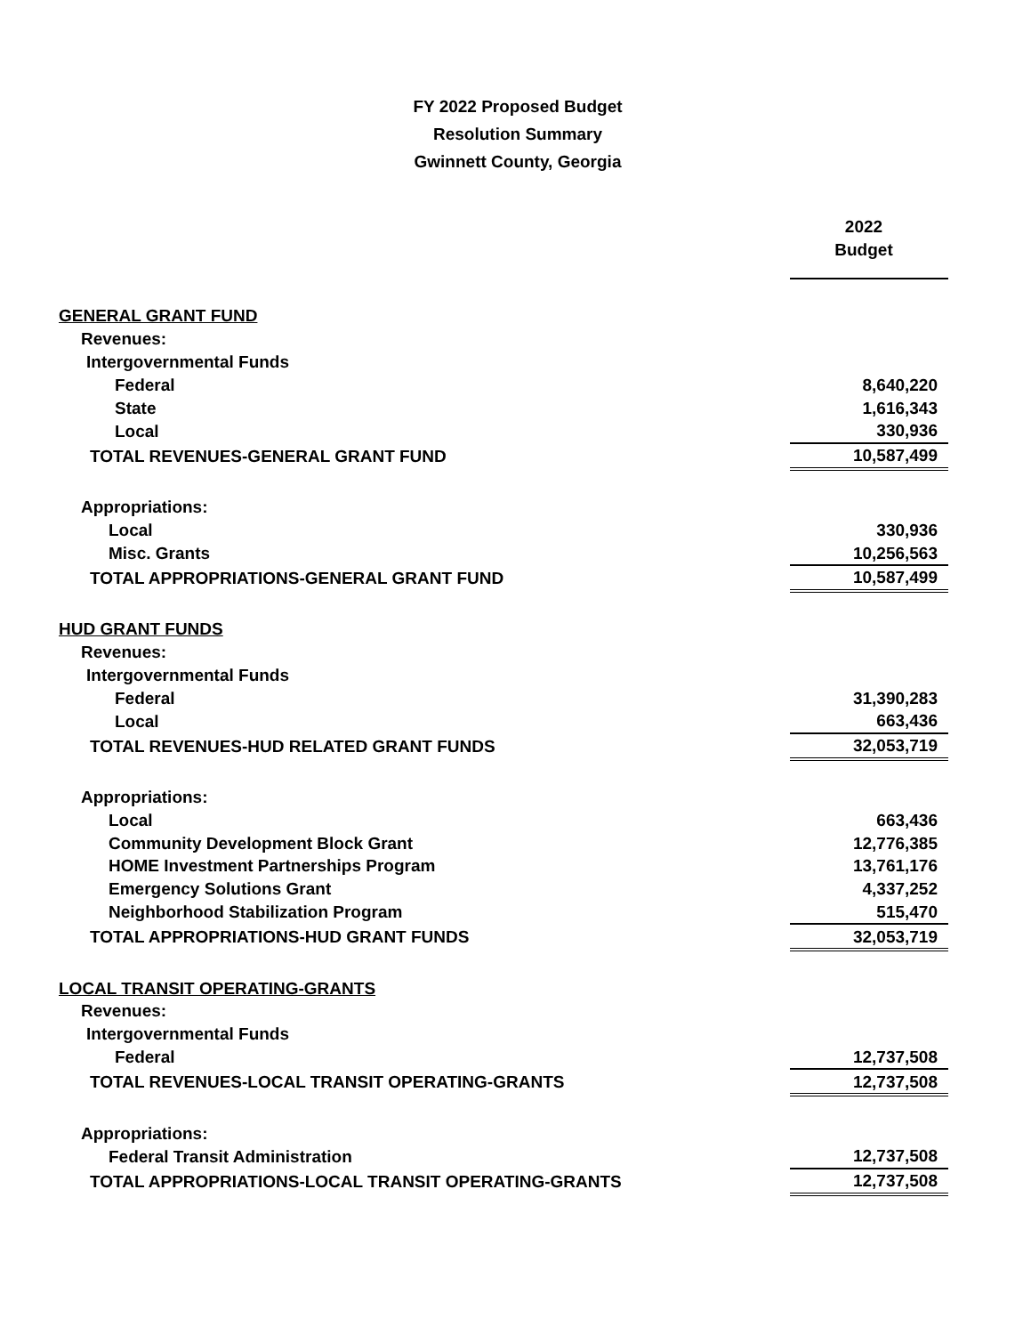FY 2022 Proposed Budget
Resolution Summary
Gwinnett County, Georgia
| | 2022 Budget |
| GENERAL GRANT FUND | |
| Revenues: | |
| Intergovernmental Funds | |
| Federal | 8,640,220 |
| State | 1,616,343 |
| Local | 330,936 |
| TOTAL REVENUES-GENERAL GRANT FUND | 10,587,499 |
| Appropriations: | |
| Local | 330,936 |
| Misc. Grants | 10,256,563 |
| TOTAL APPROPRIATIONS-GENERAL GRANT FUND | 10,587,499 |
| HUD GRANT FUNDS | |
| Revenues: | |
| Intergovernmental Funds | |
| Federal | 31,390,283 |
| Local | 663,436 |
| TOTAL REVENUES-HUD RELATED GRANT FUNDS | 32,053,719 |
| Appropriations: | |
| Local | 663,436 |
| Community Development Block Grant | 12,776,385 |
| HOME Investment Partnerships Program | 13,761,176 |
| Emergency Solutions Grant | 4,337,252 |
| Neighborhood Stabilization Program | 515,470 |
| TOTAL APPROPRIATIONS-HUD GRANT FUNDS | 32,053,719 |
| LOCAL TRANSIT OPERATING-GRANTS | |
| Revenues: | |
| Intergovernmental Funds | |
| Federal | 12,737,508 |
| TOTAL REVENUES-LOCAL TRANSIT OPERATING-GRANTS | 12,737,508 |
| Appropriations: | |
| Federal Transit Administration | 12,737,508 |
| TOTAL APPROPRIATIONS-LOCAL TRANSIT OPERATING-GRANTS | 12,737,508 |